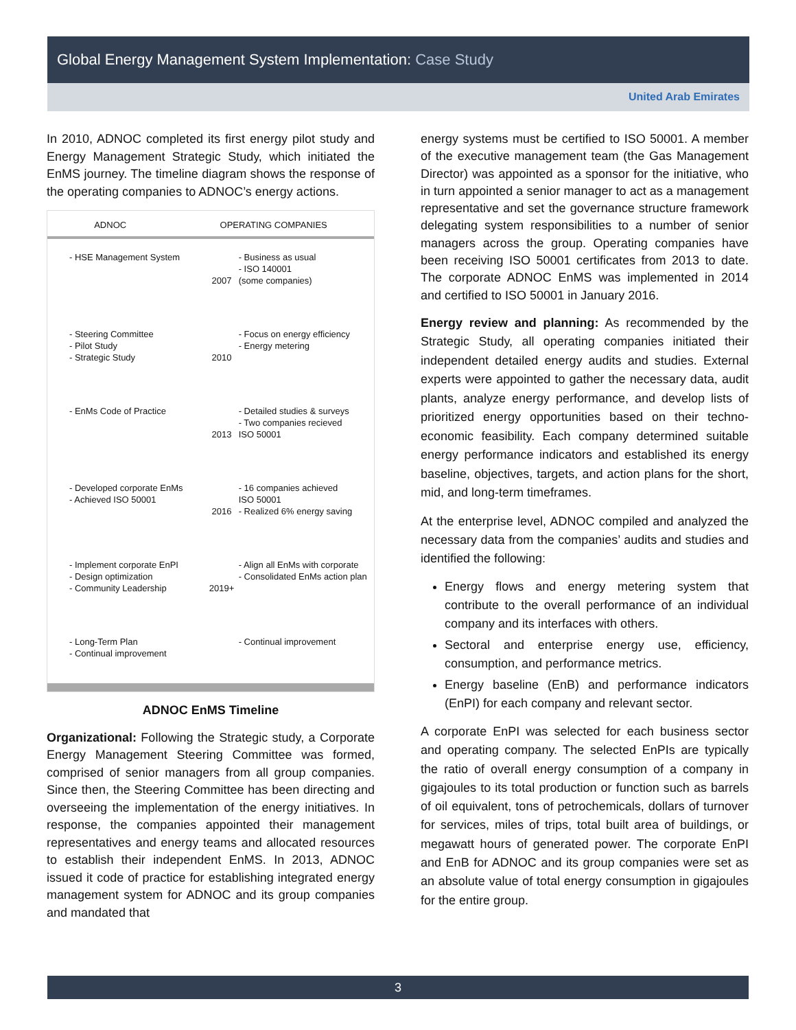Global Energy Management System Implementation: Case Study
United Arab Emirates
In 2010, ADNOC completed its first energy pilot study and Energy Management Strategic Study, which initiated the EnMS journey. The timeline diagram shows the response of the operating companies to ADNOC’s energy actions.
ADNOC OPERATING COMPANIES
- HSE Management System
2007 - Business as usual
- ISO 140001
(some companies)
- Steering Committee
- Pilot Study
- Strategic Study
2010 - Focus on energy efficiency
- Energy metering
- EnMs Code of Practice
2013 - Detailed studies & surveys
- Two companies recieved
ISO 50001
- Developed corporate EnMs
- Achieved ISO 50001
2016 - 16 companies achieved
ISO 50001
- Realized 6% energy saving
- Implement corporate EnPI
- Design optimization
- Community Leadership
2019+ - Align all EnMs with corporate
- Consolidated EnMs action plan
- Long-Term Plan
- Continual improvement
- Continual improvement
ADNOC EnMS Timeline
Organizational: Following the Strategic study, a Corporate Energy Management Steering Committee was formed, comprised of senior managers from all group companies. Since then, the Steering Committee has been directing and overseeing the implementation of the energy initiatives. In response, the companies appointed their management representatives and energy teams and allocated resources to establish their independent EnMS. In 2013, ADNOC issued it code of practice for establishing integrated energy management system for ADNOC and its group companies and mandated that
energy systems must be certified to ISO 50001. A member of the executive management team (the Gas Management Director) was appointed as a sponsor for the initiative, who in turn appointed a senior manager to act as a management representative and set the governance structure framework delegating system responsibilities to a number of senior managers across the group. Operating companies have been receiving ISO 50001 certificates from 2013 to date. The corporate ADNOC EnMS was implemented in 2014 and certified to ISO 50001 in January 2016.
Energy review and planning: As recommended by the Strategic Study, all operating companies initiated their independent detailed energy audits and studies. External experts were appointed to gather the necessary data, audit plants, analyze energy performance, and develop lists of prioritized energy opportunities based on their techno-economic feasibility. Each company determined suitable energy performance indicators and established its energy baseline, objectives, targets, and action plans for the short, mid, and long-term timeframes.
At the enterprise level, ADNOC compiled and analyzed the necessary data from the companies’ audits and studies and identified the following:
Energy flows and energy metering system that contribute to the overall performance of an individual company and its interfaces with others.
Sectoral and enterprise energy use, efficiency, consumption, and performance metrics.
Energy baseline (EnB) and performance indicators (EnPI) for each company and relevant sector.
A corporate EnPI was selected for each business sector and operating company. The selected EnPIs are typically the ratio of overall energy consumption of a company in gigajoules to its total production or function such as barrels of oil equivalent, tons of petrochemicals, dollars of turnover for services, miles of trips, total built area of buildings, or megawatt hours of generated power. The corporate EnPI and EnB for ADNOC and its group companies were set as an absolute value of total energy consumption in gigajoules for the entire group.
3